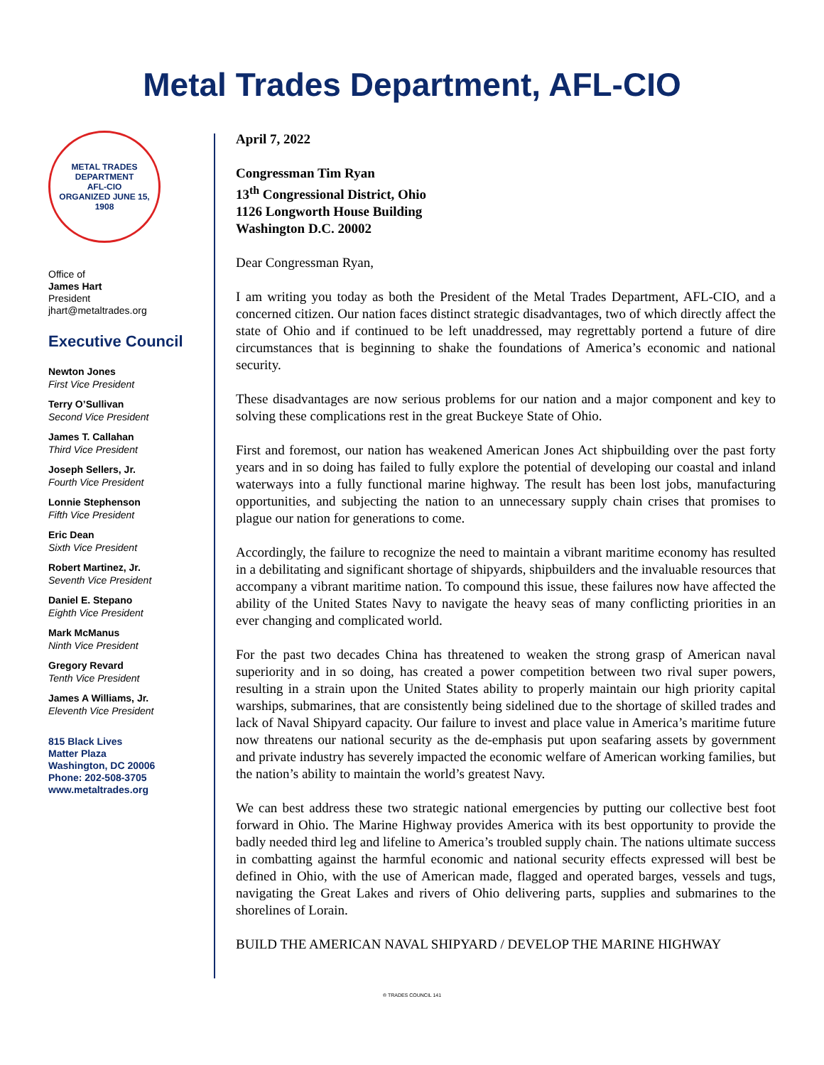Metal Trades Department, AFL-CIO
METAL TRADES DEPARTMENT
AFL-CIO
ORGANIZED JUNE 15, 1908
Office of
James Hart
President
jhart@metaltrades.org
Executive Council
Newton Jones
First Vice President
Terry O’Sullivan
Second Vice President
James T. Callahan
Third Vice President
Joseph Sellers, Jr.
Fourth Vice President
Lonnie Stephenson
Fifth Vice President
Eric Dean
Sixth Vice President
Robert Martinez, Jr.
Seventh Vice President
Daniel E. Stepano
Eighth Vice President
Mark McManus
Ninth Vice President
Gregory Revard
Tenth Vice President
James A Williams, Jr.
Eleventh Vice President
815 Black Lives
Matter Plaza
Washington, DC 20006
Phone: 202-508-3705
www.metaltrades.org
April 7, 2022
Congressman Tim Ryan
13<sup>th</sup> Congressional District, Ohio
1126 Longworth House Building
Washington D.C. 20002
Dear Congressman Ryan,
I am writing you today as both the President of the Metal Trades Department, AFL-CIO, and a concerned citizen. Our nation faces distinct strategic disadvantages, two of which directly affect the state of Ohio and if continued to be left unaddressed, may regrettably portend a future of dire circumstances that is beginning to shake the foundations of America’s economic and national security.
These disadvantages are now serious problems for our nation and a major component and key to solving these complications rest in the great Buckeye State of Ohio.
First and foremost, our nation has weakened American Jones Act shipbuilding over the past forty years and in so doing has failed to fully explore the potential of developing our coastal and inland waterways into a fully functional marine highway. The result has been lost jobs, manufacturing opportunities, and subjecting the nation to an unnecessary supply chain crises that promises to plague our nation for generations to come.
Accordingly, the failure to recognize the need to maintain a vibrant maritime economy has resulted in a debilitating and significant shortage of shipyards, shipbuilders and the invaluable resources that accompany a vibrant maritime nation. To compound this issue, these failures now have affected the ability of the United States Navy to navigate the heavy seas of many conflicting priorities in an ever changing and complicated world.
For the past two decades China has threatened to weaken the strong grasp of American naval superiority and in so doing, has created a power competition between two rival super powers, resulting in a strain upon the United States ability to properly maintain our high priority capital warships, submarines, that are consistently being sidelined due to the shortage of skilled trades and lack of Naval Shipyard capacity. Our failure to invest and place value in America’s maritime future now threatens our national security as the de-emphasis put upon seafaring assets by government and private industry has severely impacted the economic welfare of American working families, but the nation’s ability to maintain the world’s greatest Navy.
We can best address these two strategic national emergencies by putting our collective best foot forward in Ohio. The Marine Highway provides America with its best opportunity to provide the badly needed third leg and lifeline to America’s troubled supply chain. The nations ultimate success in combatting against the harmful economic and national security effects expressed will best be defined in Ohio, with the use of American made, flagged and operated barges, vessels and tugs, navigating the Great Lakes and rivers of Ohio delivering parts, supplies and submarines to the shorelines of Lorain.
BUILD THE AMERICAN NAVAL SHIPYARD / DEVELOP THE MARINE HIGHWAY
® TRADES COUNCIL 141